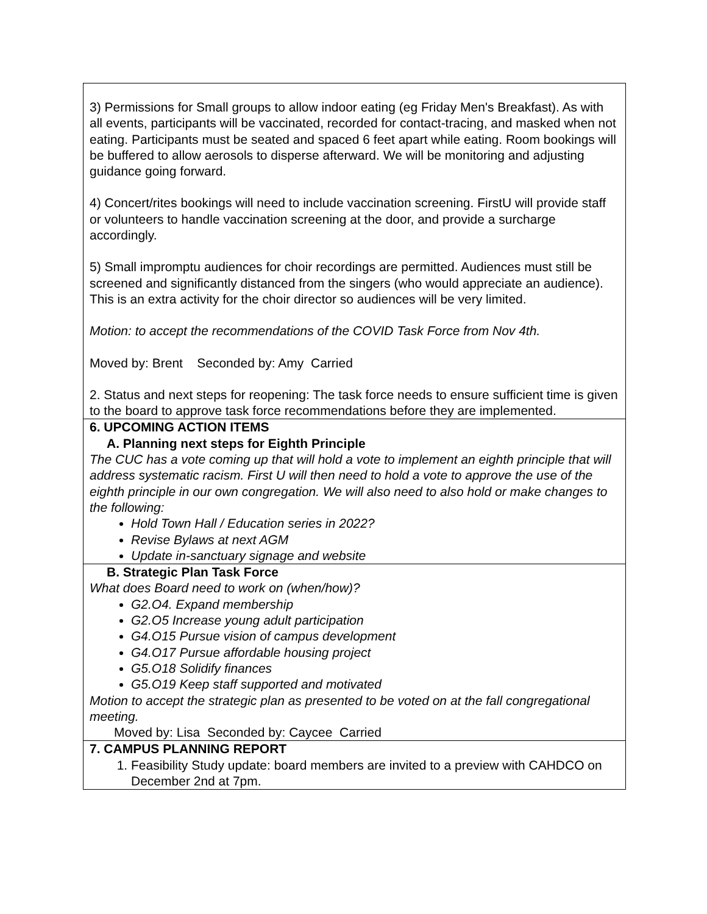| 3) Permissions for Small groups to allow indoor eating (eg Friday Men's Breakfast). As with all events, participants will be vaccinated, recorded for contact-tracing, and masked when not eating. Participants must be seated and spaced 6 feet apart while eating. Room bookings will be buffered to allow aerosols to disperse afterward. We will be monitoring and adjusting guidance going forward. 4) Concert/rites bookings will need to include vaccination screening. FirstU will provide staff or volunteers to handle vaccination screening at the door, and provide a surcharge accordingly. 5) Small impromptu audiences for choir recordings are permitted. Audiences must still be screened and significantly distanced from the singers (who would appreciate an audience). This is an extra activity for the choir director so audiences will be very limited. Motion: to accept the recommendations of the COVID Task Force from Nov 4th. Moved by: Brent Seconded by: Amy Carried 2. Status and next steps for reopening: The task force needs to ensure sufficient time is given to the board to approve task force recommendations before they are implemented. |
| 6. UPCOMING ACTION ITEMS A. Planning next steps for Eighth Principle The CUC has a vote coming up that will hold a vote to implement an eighth principle that will address systematic racism. First U will then need to hold a vote to approve the use of the eighth principle in our own congregation. We will also need to also hold or make changes to the following: Hold Town Hall / Education series in 2022? Revise Bylaws at next AGM Update in-sanctuary signage and website |
| B. Strategic Plan Task Force What does Board need to work on (when/how)? G2.O4. Expand membership G2.O5 Increase young adult participation G4.O15 Pursue vision of campus development G4.O17 Pursue affordable housing project G5.O18 Solidify finances G5.O19 Keep staff supported and motivated Motion to accept the strategic plan as presented to be voted on at the fall congregational meeting. Moved by: Lisa Seconded by: Caycee Carried |
| 7. CAMPUS PLANNING REPORT 1. Feasibility Study update: board members are invited to a preview with CAHDCO on December 2nd at 7pm. |